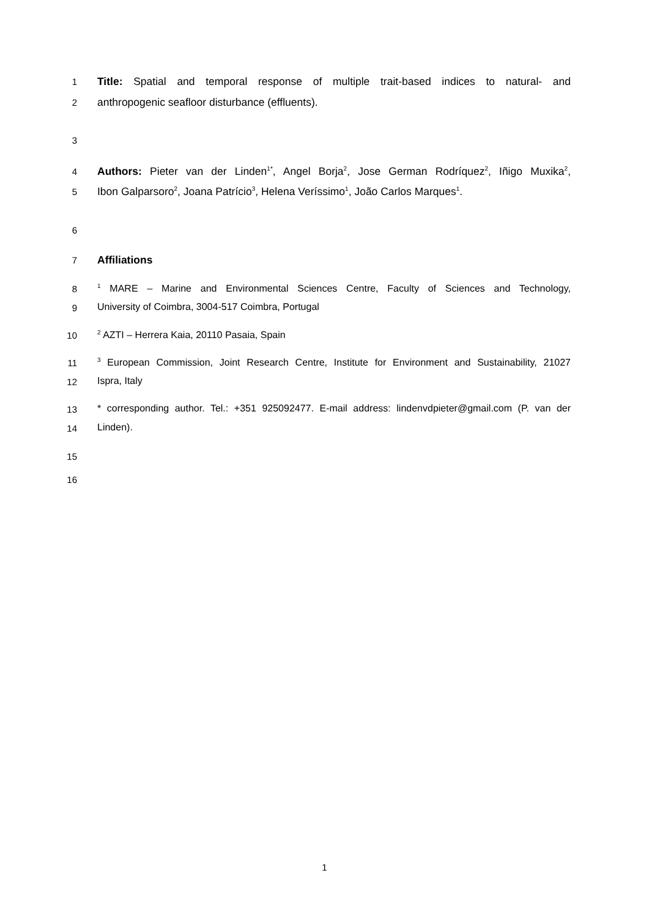1
Title: Spatial and temporal response of multiple trait-based indices to natural- and
2
anthropogenic seafloor disturbance (effluents).
3
4
Authors: Pieter van der Linden<sup>1*</sup>, Angel Borja<sup>2</sup>, Jose German Rodríquez<sup>2</sup>, Iñigo Muxika<sup>2</sup>,
5
Ibon Galparsoro<sup>2</sup>, Joana Patrício<sup>3</sup>, Helena Veríssimo<sup>1</sup>, João Carlos Marques<sup>1</sup>.
6
7
Affiliations
8
<sup>1</sup> MARE – Marine and Environmental Sciences Centre, Faculty of Sciences and Technology,
9 University of Coimbra, 3004-517 Coimbra, Portugal
10
<sup>2</sup> AZTI – Herrera Kaia, 20110 Pasaia, Spain
11
<sup>3</sup> European Commission, Joint Research Centre, Institute for Environment and Sustainability, 21027
12 Ispra, Italy
13 * corresponding author. Tel.: +351 925092477. E-mail address: lindenvdpieter@gmail.com (P. van der
14 Linden).
15
16
1